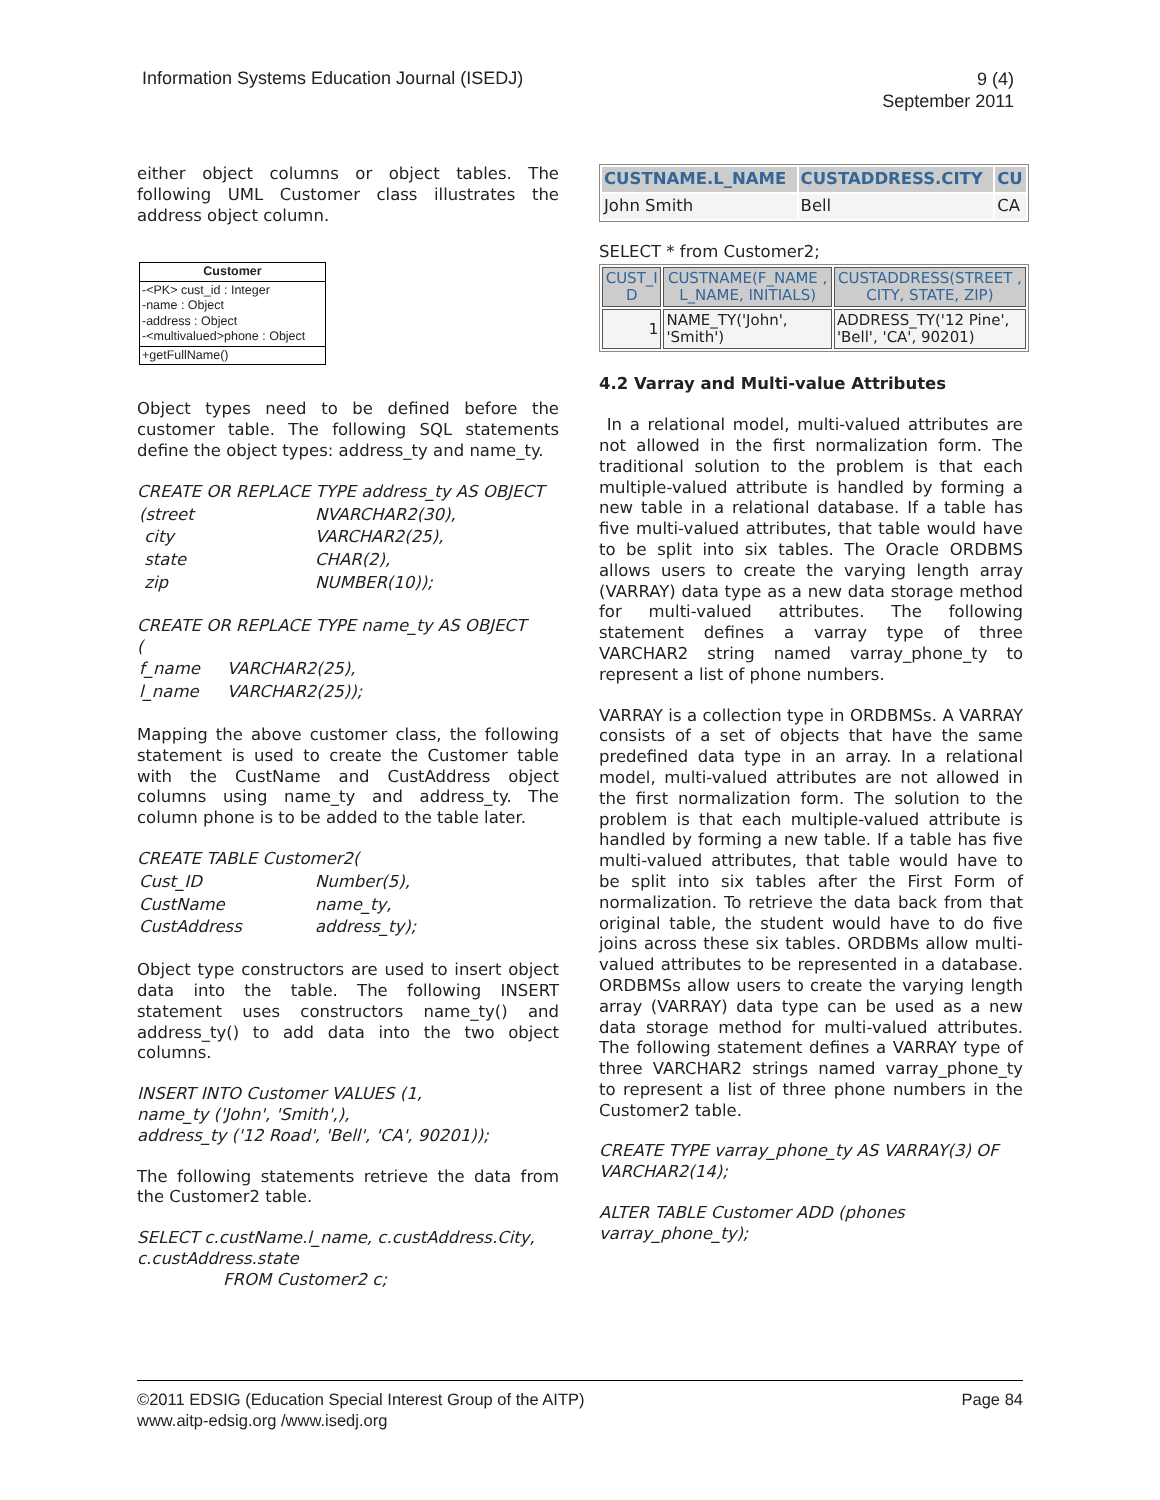Information Systems Education Journal (ISEDJ)
9 (4)
September 2011
either object columns or object tables. The following UML Customer class illustrates the address object column.
Customer
-<PK> cust_id : Integer
-name : Object
-address : Object
-<multivalued>phone : Object
+getFullName()
Object types need to be defined before the customer table. The following SQL statements define the object types: address_ty and name_ty.
CREATE OR REPLACE TYPE address_ty AS OBJECT
| (street | NVARCHAR2(30), |
| city | VARCHAR2(25), |
| state | CHAR(2), |
| zip | NUMBER(10)); |
CREATE OR REPLACE TYPE name_ty AS OBJECT
(
| f_name | VARCHAR2(25), |
| l_name | VARCHAR2(25)); |
Mapping the above customer class, the following statement is used to create the Customer table with the CustName and CustAddress object columns using name_ty and address_ty. The column phone is to be added to the table later.
CREATE TABLE Customer2(
| Cust_ID | Number(5), |
| CustName | name_ty, |
| CustAddress | address_ty); |
Object type constructors are used to insert object data into the table. The following INSERT statement uses constructors name_ty() and address_ty() to add data into the two object columns.
INSERT INTO Customer VALUES (1,
name_ty ('John', 'Smith',),
address_ty ('12 Road', 'Bell', 'CA', 90201));
The following statements retrieve the data from the Customer2 table.
SELECT c.custName.l_name, c.custAddress.City, c.custAddress.state
FROM Customer2 c;
| CUSTNAME.L_NAME | CUSTADDRESS.CITY | CU |
| --- | --- | --- |
| John Smith | Bell | CA |
SELECT * from Customer2;
| CUST_I D | CUSTNAME(F_NAME , L_NAME, INITIALS) | CUSTADDRESS(STREET , CITY, STATE, ZIP) |
| --- | --- | --- |
| 1 | NAME_TY('John', 'Smith') | ADDRESS_TY('12 Pine', 'Bell', 'CA', 90201) |
4.2 Varray and Multi-value Attributes
In a relational model, multi-valued attributes are not allowed in the first normalization form. The traditional solution to the problem is that each multiple-valued attribute is handled by forming a new table in a relational database. If a table has five multi-valued attributes, that table would have to be split into six tables. The Oracle ORDBMS allows users to create the varying length array (VARRAY) data type as a new data storage method for multi-valued attributes. The following statement defines a varray type of three VARCHAR2 string named varray_phone_ty to represent a list of phone numbers.
VARRAY is a collection type in ORDBMSs. A VARRAY consists of a set of objects that have the same predefined data type in an array. In a relational model, multi-valued attributes are not allowed in the first normalization form. The solution to the problem is that each multiple-valued attribute is handled by forming a new table. If a table has five multi-valued attributes, that table would have to be split into six tables after the First Form of normalization. To retrieve the data back from that original table, the student would have to do five joins across these six tables. ORDBMs allow multi-valued attributes to be represented in a database. ORDBMSs allow users to create the varying length array (VARRAY) data type can be used as a new data storage method for multi-valued attributes. The following statement defines a VARRAY type of three VARCHAR2 strings named varray_phone_ty to represent a list of three phone numbers in the Customer2 table.
CREATE TYPE varray_phone_ty AS VARRAY(3) OF VARCHAR2(14);
ALTER TABLE Customer ADD (phones varray_phone_ty);
©2011 EDSIG (Education Special Interest Group of the AITP)
www.aitp-edsig.org /www.isedj.org
Page 84